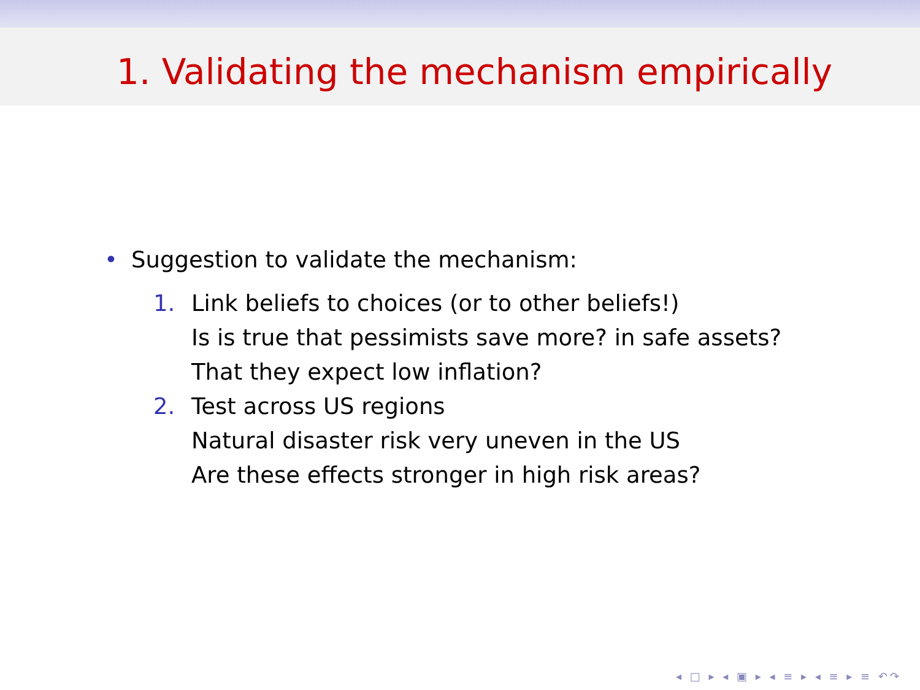1. Validating the mechanism empirically
• Suggestion to validate the mechanism:
1. Link beliefs to choices (or to other beliefs!)
Is is true that pessimists save more? in safe assets?
That they expect low inflation?
2. Test across US regions
Natural disaster risk very uneven in the US
Are these effects stronger in high risk areas?
◂ □ ▸ ◂ ▣ ▸ ◂ ≡ ▸ ◂ ≡ ▸ ≡ ↶↷